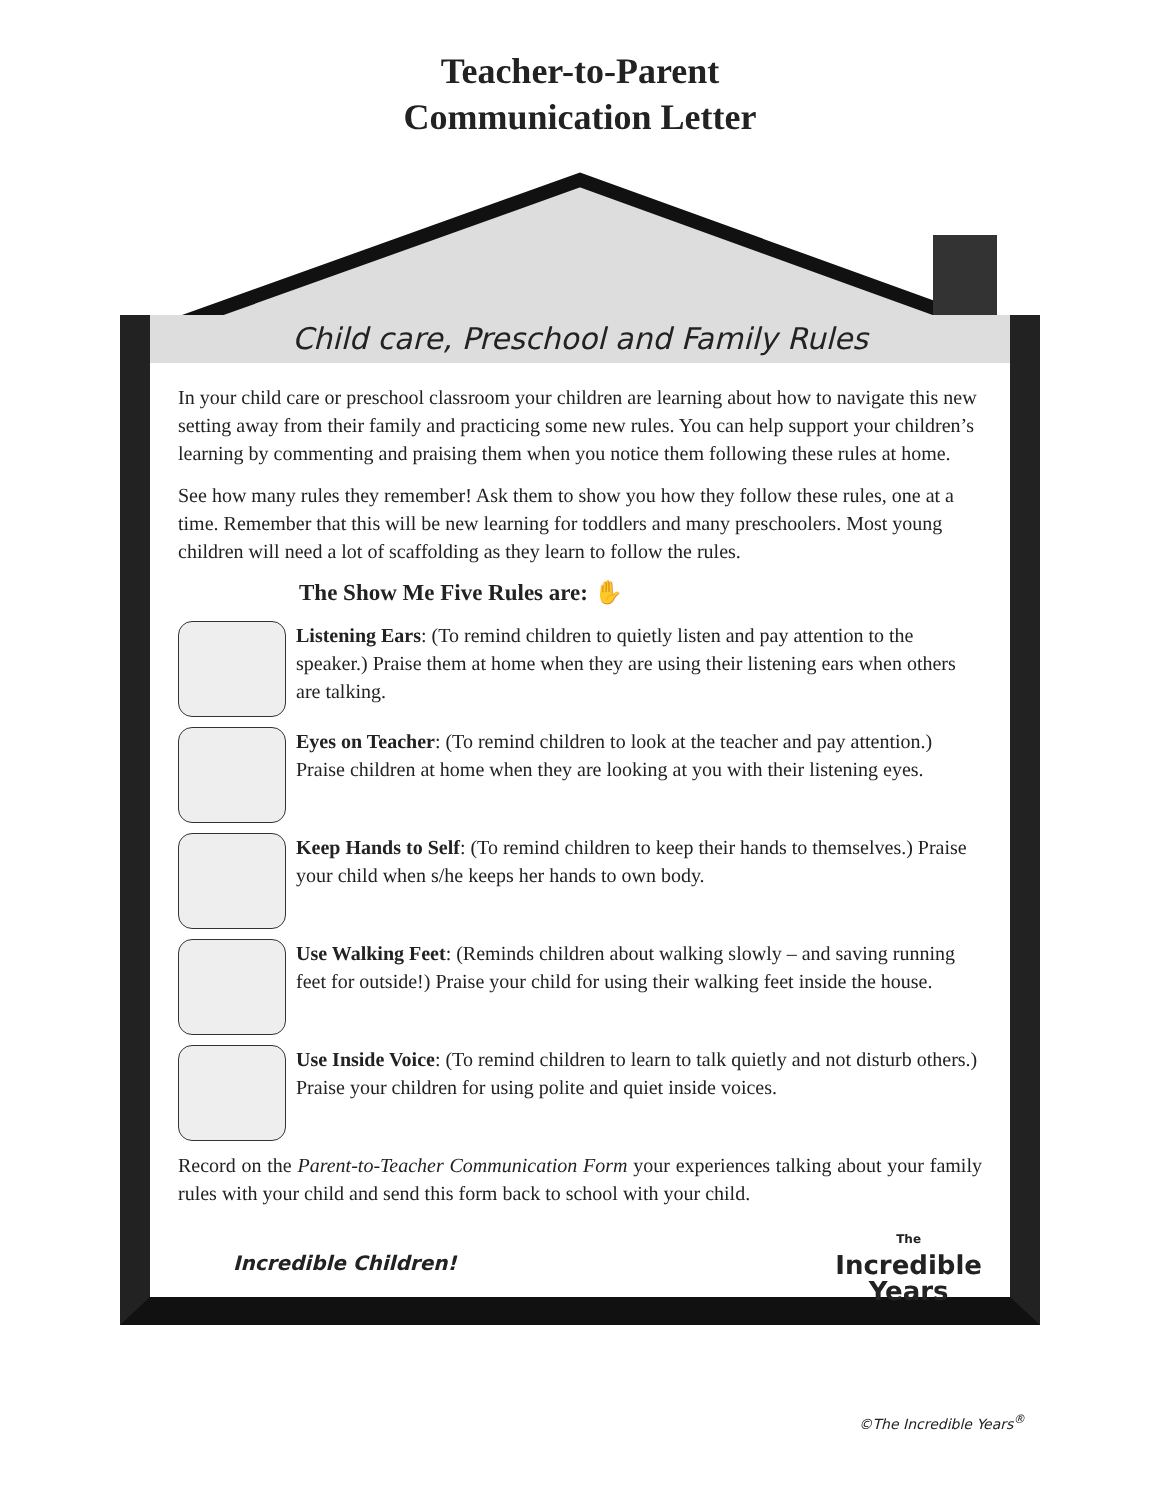Teacher-to-Parent
Communication Letter
Child care, Preschool and Family Rules
In your child care or preschool classroom your children are learning about how to navigate this new setting away from their family and practicing some new rules. You can help support your children’s learning by commenting and praising them when you notice them following these rules at home.
See how many rules they remember! Ask them to show you how they follow these rules, one at a time. Remember that this will be new learning for toddlers and many preschoolers. Most young children will need a lot of scaffolding as they learn to follow the rules.
The Show Me Five Rules are: ✋
Listening Ears: (To remind children to quietly listen and pay attention to the speaker.) Praise them at home when they are using their listening ears when others are talking.
Eyes on Teacher: (To remind children to look at the teacher and pay attention.) Praise children at home when they are looking at you with their listening eyes.
Keep Hands to Self: (To remind children to keep their hands to themselves.) Praise your child when s/he keeps her hands to own body.
Use Walking Feet: (Reminds children about walking slowly – and saving running feet for outside!) Praise your child for using their walking feet inside the house.
Use Inside Voice: (To remind children to learn to talk quietly and not disturb others.) Praise your children for using polite and quiet inside voices.
Record on the Parent-to-Teacher Communication Form your experiences talking about your family rules with your child and send this form back to school with your child.
Incredible Children! The
Incredible
Years
©The Incredible Years<sup>®</sup>